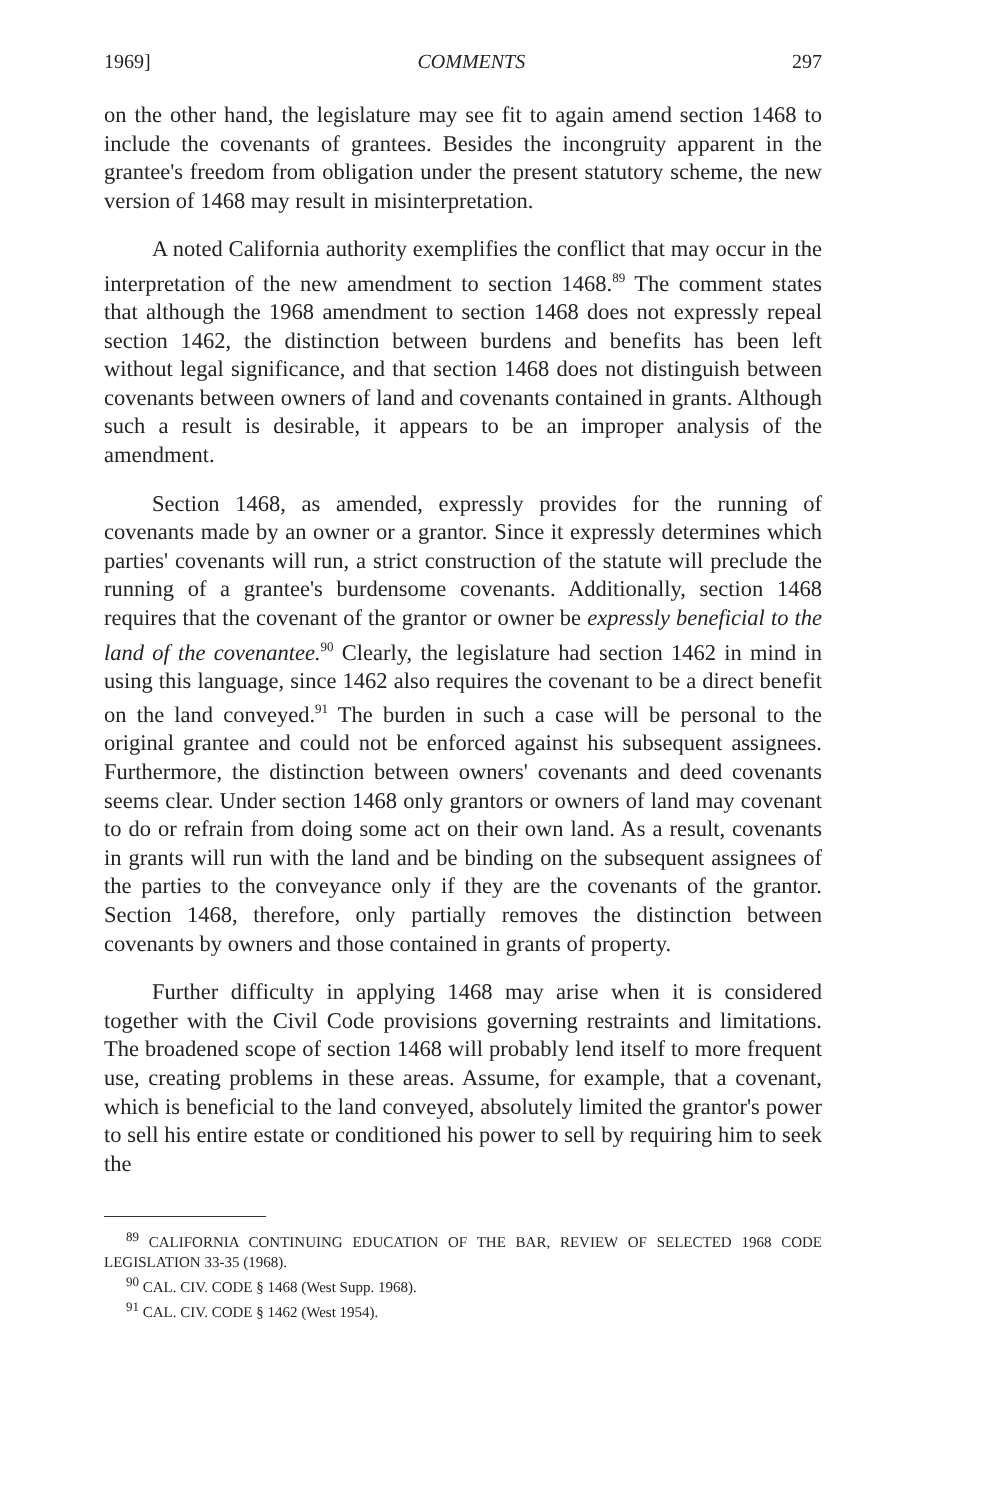1969] COMMENTS 297
on the other hand, the legislature may see fit to again amend section 1468 to include the covenants of grantees. Besides the incongruity apparent in the grantee's freedom from obligation under the present statutory scheme, the new version of 1468 may result in misinterpretation.
A noted California authority exemplifies the conflict that may occur in the interpretation of the new amendment to section 1468.<sup>89</sup> The comment states that although the 1968 amendment to section 1468 does not expressly repeal section 1462, the distinction between burdens and benefits has been left without legal significance, and that section 1468 does not distinguish between covenants between owners of land and covenants contained in grants. Although such a result is desirable, it appears to be an improper analysis of the amendment.
Section 1468, as amended, expressly provides for the running of covenants made by an owner or a grantor. Since it expressly determines which parties' covenants will run, a strict construction of the statute will preclude the running of a grantee's burdensome covenants. Additionally, section 1468 requires that the covenant of the grantor or owner be expressly beneficial to the land of the covenantee.<sup>90</sup> Clearly, the legislature had section 1462 in mind in using this language, since 1462 also requires the covenant to be a direct benefit on the land conveyed.<sup>91</sup> The burden in such a case will be personal to the original grantee and could not be enforced against his subsequent assignees. Furthermore, the distinction between owners' covenants and deed covenants seems clear. Under section 1468 only grantors or owners of land may covenant to do or refrain from doing some act on their own land. As a result, covenants in grants will run with the land and be binding on the subsequent assignees of the parties to the conveyance only if they are the covenants of the grantor. Section 1468, therefore, only partially removes the distinction between covenants by owners and those contained in grants of property.
Further difficulty in applying 1468 may arise when it is considered together with the Civil Code provisions governing restraints and limitations. The broadened scope of section 1468 will probably lend itself to more frequent use, creating problems in these areas. Assume, for example, that a covenant, which is beneficial to the land conveyed, absolutely limited the grantor's power to sell his entire estate or conditioned his power to sell by requiring him to seek the
<sup>89</sup> CALIFORNIA CONTINUING EDUCATION OF THE BAR, REVIEW OF SELECTED 1968 CODE LEGISLATION 33-35 (1968).
<sup>90</sup> CAL. CIV. CODE § 1468 (West Supp. 1968).
<sup>91</sup> CAL. CIV. CODE § 1462 (West 1954).